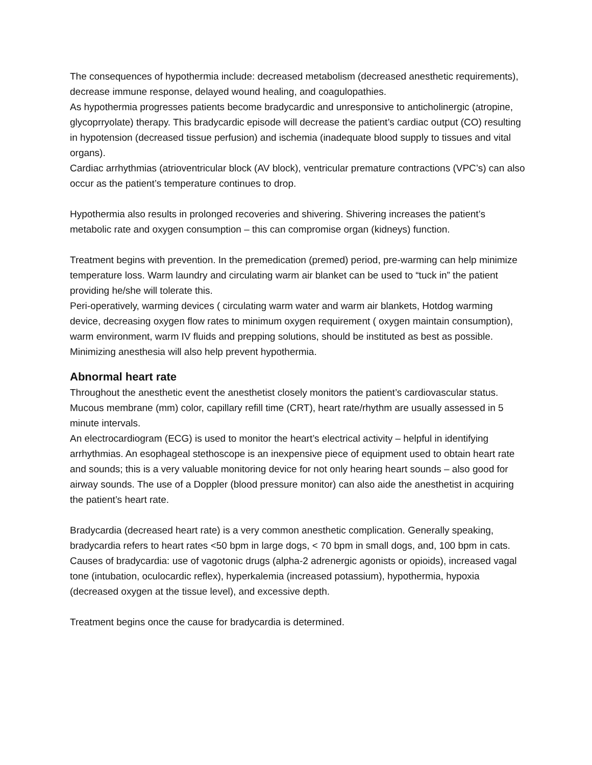The consequences of hypothermia include: decreased metabolism (decreased anesthetic requirements), decrease immune response, delayed wound healing, and coagulopathies.
As hypothermia progresses patients become bradycardic and unresponsive to anticholinergic (atropine, glycoprryolate) therapy. This bradycardic episode will decrease the patient’s cardiac output (CO) resulting in hypotension (decreased tissue perfusion) and ischemia (inadequate blood supply to tissues and vital organs).
Cardiac arrhythmias (atrioventricular block (AV block), ventricular premature contractions (VPC’s) can also occur as the patient’s temperature continues to drop.
Hypothermia also results in prolonged recoveries and shivering. Shivering increases the patient’s metabolic rate and oxygen consumption – this can compromise organ (kidneys) function.
Treatment begins with prevention. In the premedication (premed) period, pre-warming can help minimize temperature loss. Warm laundry and circulating warm air blanket can be used to “tuck in” the patient providing he/she will tolerate this.
Peri-operatively, warming devices ( circulating warm water and warm air blankets, Hotdog warming device, decreasing oxygen flow rates to minimum oxygen requirement ( oxygen maintain consumption), warm environment, warm IV fluids and prepping solutions, should be instituted as best as possible.
Minimizing anesthesia will also help prevent hypothermia.
Abnormal heart rate
Throughout the anesthetic event the anesthetist closely monitors the patient’s cardiovascular status. Mucous membrane (mm) color, capillary refill time (CRT), heart rate/rhythm are usually assessed in 5 minute intervals.
An electrocardiogram (ECG) is used to monitor the heart’s electrical activity – helpful in identifying arrhythmias. An esophageal stethoscope is an inexpensive piece of equipment used to obtain heart rate and sounds; this is a very valuable monitoring device for not only hearing heart sounds – also good for airway sounds. The use of a Doppler (blood pressure monitor) can also aide the anesthetist in acquiring the patient’s heart rate.
Bradycardia (decreased heart rate) is a very common anesthetic complication. Generally speaking, bradycardia refers to heart rates <50 bpm in large dogs, < 70 bpm in small dogs, and, 100 bpm in cats.
Causes of bradycardia: use of vagotonic drugs (alpha-2 adrenergic agonists or opioids), increased vagal tone (intubation, oculocardic reflex), hyperkalemia (increased potassium), hypothermia, hypoxia (decreased oxygen at the tissue level), and excessive depth.
Treatment begins once the cause for bradycardia is determined.